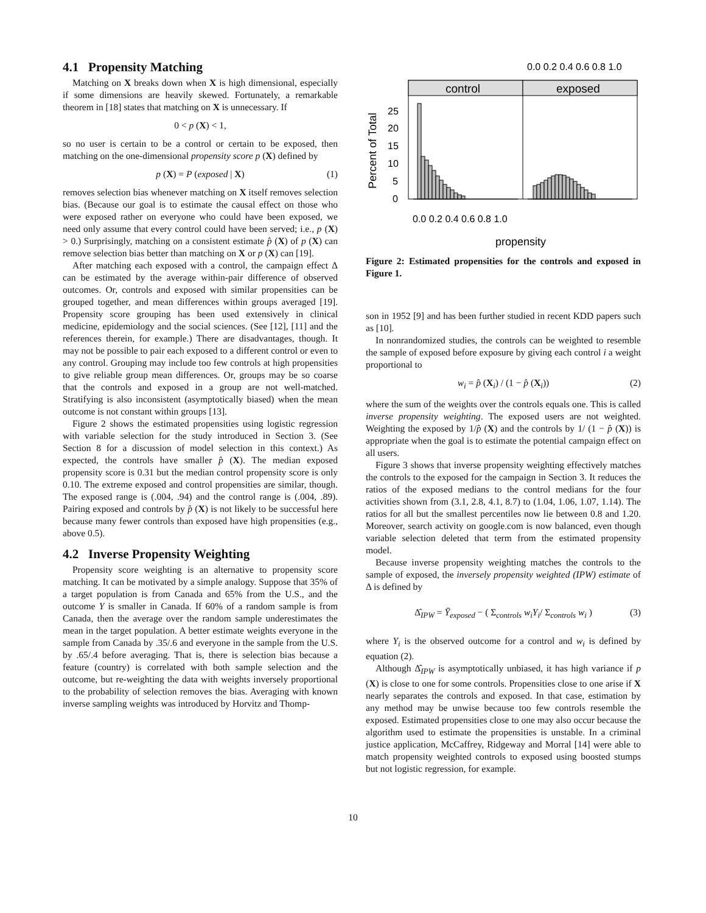4.1 Propensity Matching
Matching on X breaks down when X is high dimensional, especially if some dimensions are heavily skewed. Fortunately, a remarkable theorem in [18] states that matching on X is unnecessary. If
0 < p (X) < 1,
so no user is certain to be a control or certain to be exposed, then matching on the one-dimensional propensity score p (X) defined by
p (X) = P (exposed | X) (1)
removes selection bias whenever matching on X itself removes selection bias. (Because our goal is to estimate the causal effect on those who were exposed rather on everyone who could have been exposed, we need only assume that every control could have been served; i.e., p (X) > 0.) Surprisingly, matching on a consistent estimate p̂ (X) of p (X) can remove selection bias better than matching on X or p (X) can [19].
After matching each exposed with a control, the campaign effect Δ can be estimated by the average within-pair difference of observed outcomes. Or, controls and exposed with similar propensities can be grouped together, and mean differences within groups averaged [19]. Propensity score grouping has been used extensively in clinical medicine, epidemiology and the social sciences. (See [12], [11] and the references therein, for example.) There are disadvantages, though. It may not be possible to pair each exposed to a different control or even to any control. Grouping may include too few controls at high propensities to give reliable group mean differences. Or, groups may be so coarse that the controls and exposed in a group are not well-matched. Stratifying is also inconsistent (asymptotically biased) when the mean outcome is not constant within groups [13].
Figure 2 shows the estimated propensities using logistic regression with variable selection for the study introduced in Section 3. (See Section 8 for a discussion of model selection in this context.) As expected, the controls have smaller p̂ (X). The median exposed propensity score is 0.31 but the median control propensity score is only 0.10. The extreme exposed and control propensities are similar, though. The exposed range is (.004, .94) and the control range is (.004, .89). Pairing exposed and controls by p̂ (X) is not likely to be successful here because many fewer controls than exposed have high propensities (e.g., above 0.5).
4.2 Inverse Propensity Weighting
Propensity score weighting is an alternative to propensity score matching. It can be motivated by a simple analogy. Suppose that 35% of a target population is from Canada and 65% from the U.S., and the outcome Y is smaller in Canada. If 60% of a random sample is from Canada, then the average over the random sample underestimates the mean in the target population. A better estimate weights everyone in the sample from Canada by .35/.6 and everyone in the sample from the U.S. by .65/.4 before averaging. That is, there is selection bias because a feature (country) is correlated with both sample selection and the outcome, but re-weighting the data with weights inversely proportional to the probability of selection removes the bias. Averaging with known inverse sampling weights was introduced by Horvitz and Thomp-
0.0 0.2 0.4 0.6 0.8 1.0
control
exposed
25
20
15
10
5
0
Percent of Total
0.0 0.2 0.4 0.6 0.8 1.0
propensity
Figure 2: Estimated propensities for the controls and exposed in Figure 1.
son in 1952 [9] and has been further studied in recent KDD papers such as [10].
In nonrandomized studies, the controls can be weighted to resemble the sample of exposed before exposure by giving each control i a weight proportional to
w<sub>i</sub> = p̂ (X<sub>i</sub>) / (1 − p̂ (X<sub>i</sub>)) (2)
where the sum of the weights over the controls equals one. This is called inverse propensity weighting. The exposed users are not weighted. Weighting the exposed by 1/p̂ (X) and the controls by 1/ (1 − p̂ (X)) is appropriate when the goal is to estimate the potential campaign effect on all users.
Figure 3 shows that inverse propensity weighting effectively matches the controls to the exposed for the campaign in Section 3. It reduces the ratios of the exposed medians to the control medians for the four activities shown from (3.1, 2.8, 4.1, 8.7) to (1.04, 1.06, 1.07, 1.14). The ratios for all but the smallest percentiles now lie between 0.8 and 1.20. Moreover, search activity on google.com is now balanced, even though variable selection deleted that term from the estimated propensity model.
Because inverse propensity weighting matches the controls to the sample of exposed, the inversely propensity weighted (IPW) estimate of Δ is defined by
Δ̂<sub>IPW</sub> = Ȳ<sub>exposed</sub> − ( Σ<sub>controls</sub> w<sub>i</sub>Y<sub>i</sub>/ Σ<sub>controls</sub> w<sub>i</sub> ) (3)
where Y<sub>i</sub> is the observed outcome for a control and w<sub>i</sub> is defined by equation (2).
Although Δ̂<sub>IPW</sub> is asymptotically unbiased, it has high variance if p (X) is close to one for some controls. Propensities close to one arise if X nearly separates the controls and exposed. In that case, estimation by any method may be unwise because too few controls resemble the exposed. Estimated propensities close to one may also occur because the algorithm used to estimate the propensities is unstable. In a criminal justice application, McCaffrey, Ridgeway and Morral [14] were able to match propensity weighted controls to exposed using boosted stumps but not logistic regression, for example.
10